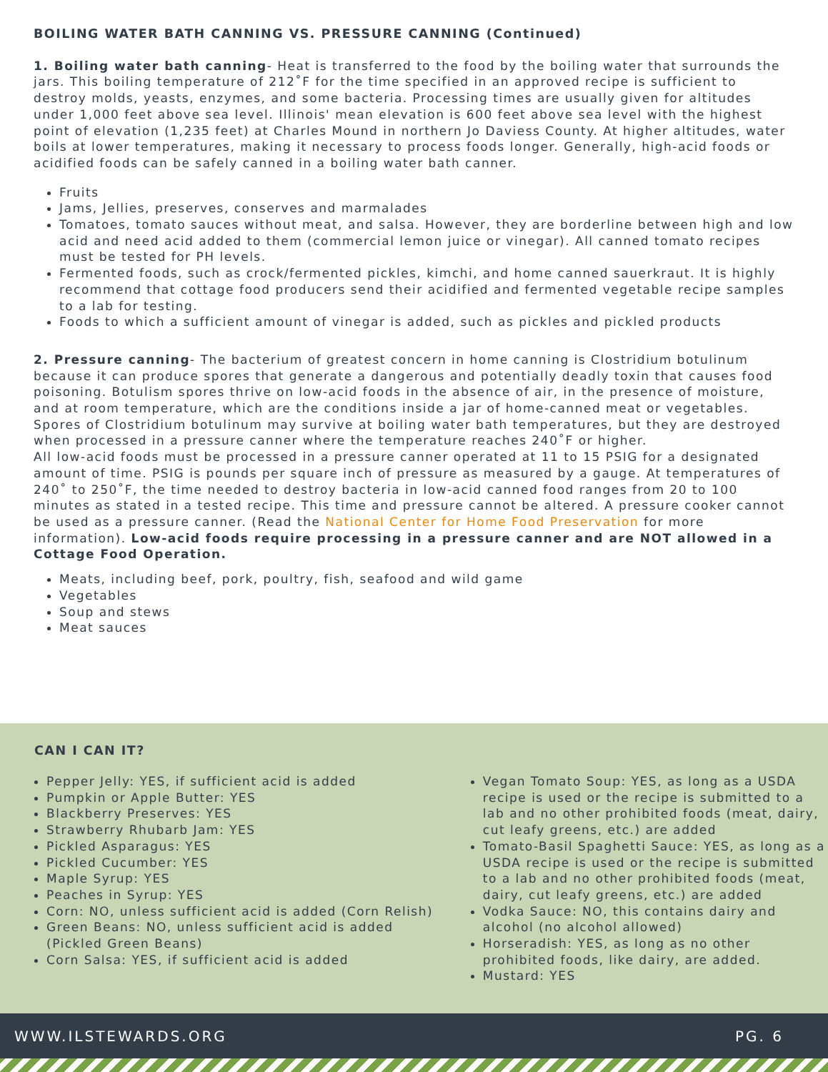BOILING WATER BATH CANNING VS. PRESSURE CANNING (Continued)
1. Boiling water bath canning- Heat is transferred to the food by the boiling water that surrounds the jars. This boiling temperature of 212˚F for the time specified in an approved recipe is sufficient to destroy molds, yeasts, enzymes, and some bacteria. Processing times are usually given for altitudes under 1,000 feet above sea level. Illinois' mean elevation is 600 feet above sea level with the highest point of elevation (1,235 feet) at Charles Mound in northern Jo Daviess County. At higher altitudes, water boils at lower temperatures, making it necessary to process foods longer. Generally, high-acid foods or acidified foods can be safely canned in a boiling water bath canner.
Fruits
Jams, Jellies, preserves, conserves and marmalades
Tomatoes, tomato sauces without meat, and salsa. However, they are borderline between high and low acid and need acid added to them (commercial lemon juice or vinegar). All canned tomato recipes must be tested for PH levels.
Fermented foods, such as crock/fermented pickles, kimchi, and home canned sauerkraut. It is highly recommend that cottage food producers send their acidified and fermented vegetable recipe samples to a lab for testing.
Foods to which a sufficient amount of vinegar is added, such as pickles and pickled products
2. Pressure canning- The bacterium of greatest concern in home canning is Clostridium botulinum because it can produce spores that generate a dangerous and potentially deadly toxin that causes food poisoning. Botulism spores thrive on low-acid foods in the absence of air, in the presence of moisture, and at room temperature, which are the conditions inside a jar of home-canned meat or vegetables. Spores of Clostridium botulinum may survive at boiling water bath temperatures, but they are destroyed when processed in a pressure canner where the temperature reaches 240˚F or higher.
All low-acid foods must be processed in a pressure canner operated at 11 to 15 PSIG for a designated amount of time. PSIG is pounds per square inch of pressure as measured by a gauge. At temperatures of 240˚ to 250˚F, the time needed to destroy bacteria in low-acid canned food ranges from 20 to 100 minutes as stated in a tested recipe. This time and pressure cannot be altered. A pressure cooker cannot be used as a pressure canner. (Read the National Center for Home Food Preservation for more information). Low-acid foods require processing in a pressure canner and are NOT allowed in a Cottage Food Operation.
Meats, including beef, pork, poultry, fish, seafood and wild game
Vegetables
Soup and stews
Meat sauces
CAN I CAN IT?
Pepper Jelly: YES, if sufficient acid is added
Pumpkin or Apple Butter: YES
Blackberry Preserves: YES
Strawberry Rhubarb Jam: YES
Pickled Asparagus: YES
Pickled Cucumber: YES
Maple Syrup: YES
Peaches in Syrup: YES
Corn: NO, unless sufficient acid is added (Corn Relish)
Green Beans: NO, unless sufficient acid is added (Pickled Green Beans)
Corn Salsa: YES, if sufficient acid is added
Vegan Tomato Soup: YES, as long as a USDA recipe is used or the recipe is submitted to a lab and no other prohibited foods (meat, dairy, cut leafy greens, etc.) are added
Tomato-Basil Spaghetti Sauce: YES, as long as a USDA recipe is used or the recipe is submitted to a lab and no other prohibited foods (meat, dairy, cut leafy greens, etc.) are added
Vodka Sauce: NO, this contains dairy and alcohol (no alcohol allowed)
Horseradish: YES, as long as no other prohibited foods, like dairy, are added.
Mustard: YES
WWW.ILSTEWARDS.ORG PG. 6